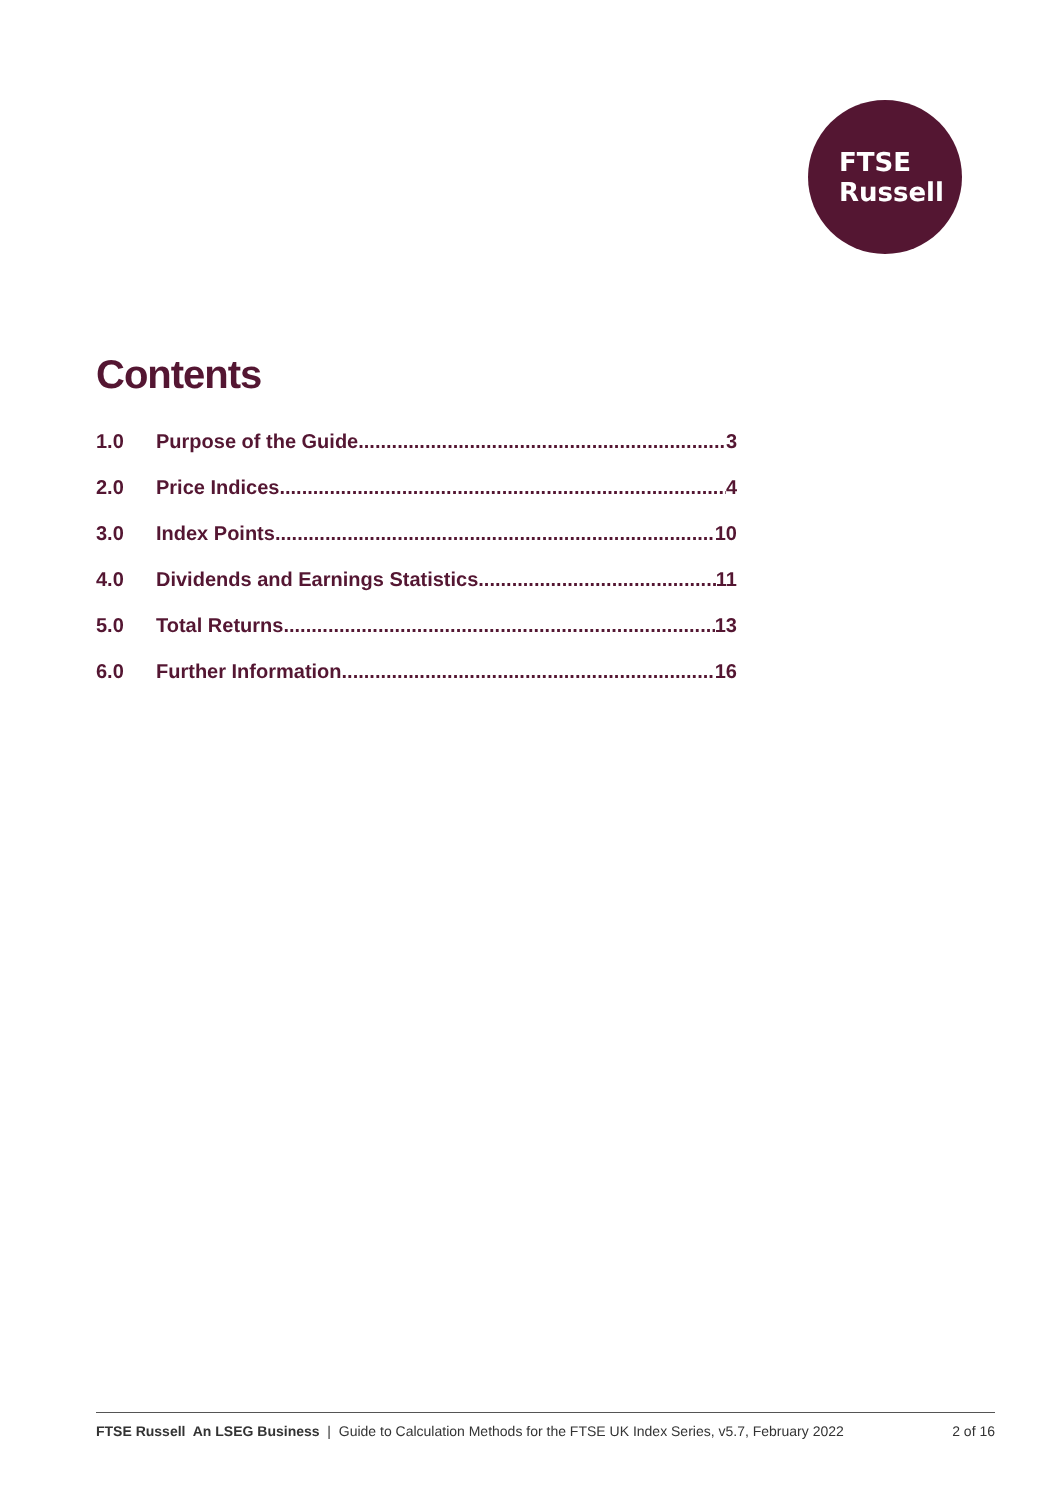FTSE
Russell
Contents
1.0 Purpose of the Guide 3
2.0 Price Indices 4
3.0 Index Points 10
4.0 Dividends and Earnings Statistics 11
5.0 Total Returns 13
6.0 Further Information 16
FTSE Russell An LSEG Business | Guide to Calculation Methods for the FTSE UK Index Series, v5.7, February 2022 2 of 16